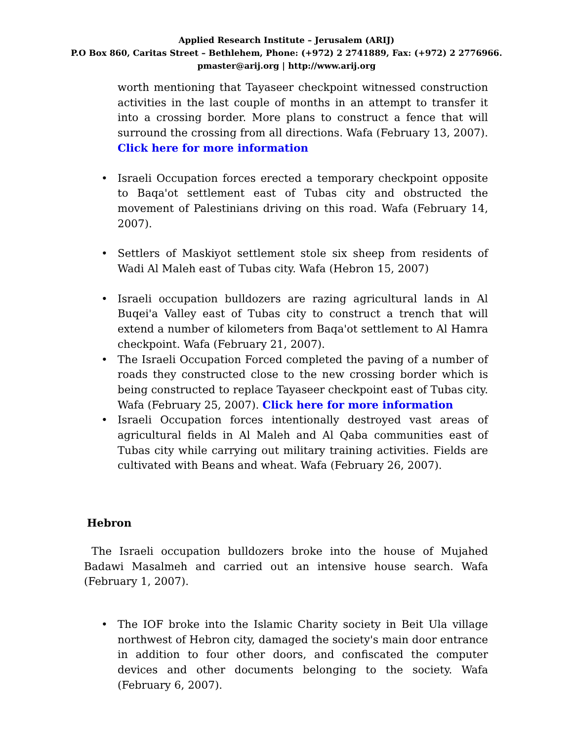Applied Research Institute – Jerusalem (ARIJ)
P.O Box 860, Caritas Street – Bethlehem, Phone: (+972) 2 2741889, Fax: (+972) 2 2776966.
pmaster@arij.org | http://www.arij.org
worth mentioning that Tayaseer checkpoint witnessed construction activities in the last couple of months in an attempt to transfer it into a crossing border. More plans to construct a fence that will surround the crossing from all directions. Wafa (February 13, 2007). Click here for more information
• Israeli Occupation forces erected a temporary checkpoint opposite to Baqa'ot settlement east of Tubas city and obstructed the movement of Palestinians driving on this road. Wafa (February 14, 2007).
• Settlers of Maskiyot settlement stole six sheep from residents of Wadi Al Maleh east of Tubas city. Wafa (Hebron 15, 2007)
• Israeli occupation bulldozers are razing agricultural lands in Al Buqei'a Valley east of Tubas city to construct a trench that will extend a number of kilometers from Baqa'ot settlement to Al Hamra checkpoint. Wafa (February 21, 2007).
• The Israeli Occupation Forced completed the paving of a number of roads they constructed close to the new crossing border which is being constructed to replace Tayaseer checkpoint east of Tubas city. Wafa (February 25, 2007). Click here for more information
• Israeli Occupation forces intentionally destroyed vast areas of agricultural fields in Al Maleh and Al Qaba communities east of Tubas city while carrying out military training activities. Fields are cultivated with Beans and wheat. Wafa (February 26, 2007).
Hebron
The Israeli occupation bulldozers broke into the house of Mujahed Badawi Masalmeh and carried out an intensive house search. Wafa (February 1, 2007).
• The IOF broke into the Islamic Charity society in Beit Ula village northwest of Hebron city, damaged the society's main door entrance in addition to four other doors, and confiscated the computer devices and other documents belonging to the society. Wafa (February 6, 2007).